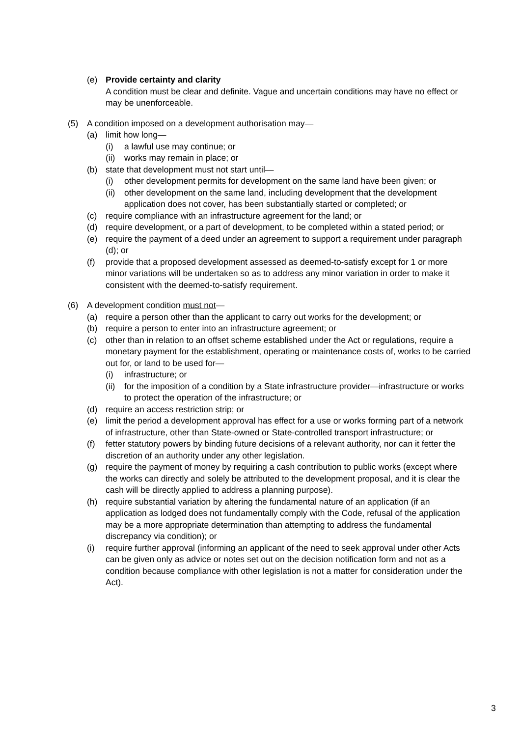(e) Provide certainty and clarity
A condition must be clear and definite. Vague and uncertain conditions may have no effect or may be unenforceable.
(5) A condition imposed on a development authorisation may—
(a) limit how long—
(i) a lawful use may continue; or
(ii)
works may remain in place; or
(b) state that development must not start until—
(i) other development permits for development on the same land have been given; or
(ii)
other development on the same land, including development that the development application does not cover, has been substantially started or completed; or
(c) require compliance with an infrastructure agreement for the land; or
(d) require development, or a part of development, to be completed within a stated period; or
(e) require the payment of a deed under an agreement to support a requirement under paragraph (d); or
(f) provide that a proposed development assessed as deemed-to-satisfy except for 1 or more minor variations will be undertaken so as to address any minor variation in order to make it consistent with the deemed-to-satisfy requirement.
(6) A development condition must not—
(a) require a person other than the applicant to carry out works for the development; or
(b) require a person to enter into an infrastructure agreement; or
(c) other than in relation to an offset scheme established under the Act or regulations, require a monetary payment for the establishment, operating or maintenance costs of, works to be carried out for, or land to be used for—
(i) infrastructure; or
(ii)
for the imposition of a condition by a State infrastructure provider—infrastructure or works to protect the operation of the infrastructure; or
(d) require an access restriction strip; or
(e) limit the period a development approval has effect for a use or works forming part of a network of infrastructure, other than State-owned or State-controlled transport infrastructure; or
(f) fetter statutory powers by binding future decisions of a relevant authority, nor can it fetter the discretion of an authority under any other legislation.
(g) require the payment of money by requiring a cash contribution to public works (except where the works can directly and solely be attributed to the development proposal, and it is clear the cash will be directly applied to address a planning purpose).
(h) require substantial variation by altering the fundamental nature of an application (if an application as lodged does not fundamentally comply with the Code, refusal of the application may be a more appropriate determination than attempting to address the fundamental discrepancy via condition); or
(i) require further approval (informing an applicant of the need to seek approval under other Acts can be given only as advice or notes set out on the decision notification form and not as a condition because compliance with other legislation is not a matter for consideration under the Act).
3